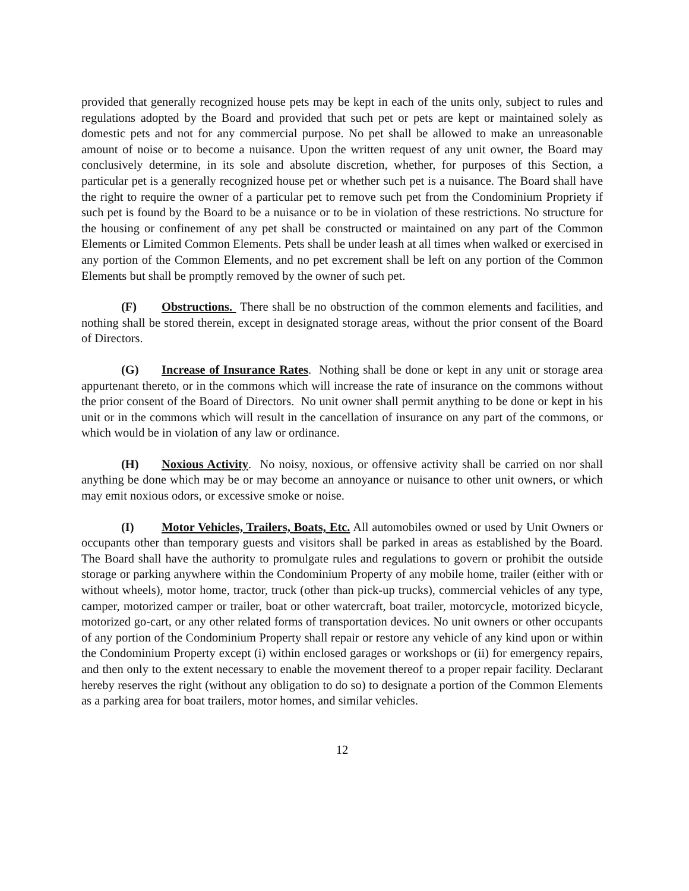provided that generally recognized house pets may be kept in each of the units only, subject to rules and regulations adopted by the Board and provided that such pet or pets are kept or maintained solely as domestic pets and not for any commercial purpose. No pet shall be allowed to make an unreasonable amount of noise or to become a nuisance. Upon the written request of any unit owner, the Board may conclusively determine, in its sole and absolute discretion, whether, for purposes of this Section, a particular pet is a generally recognized house pet or whether such pet is a nuisance. The Board shall have the right to require the owner of a particular pet to remove such pet from the Condominium Propriety if such pet is found by the Board to be a nuisance or to be in violation of these restrictions. No structure for the housing or confinement of any pet shall be constructed or maintained on any part of the Common Elements or Limited Common Elements. Pets shall be under leash at all times when walked or exercised in any portion of the Common Elements, and no pet excrement shall be left on any portion of the Common Elements but shall be promptly removed by the owner of such pet.
(F) Obstructions. There shall be no obstruction of the common elements and facilities, and nothing shall be stored therein, except in designated storage areas, without the prior consent of the Board of Directors.
(G) Increase of Insurance Rates. Nothing shall be done or kept in any unit or storage area appurtenant thereto, or in the commons which will increase the rate of insurance on the commons without the prior consent of the Board of Directors. No unit owner shall permit anything to be done or kept in his unit or in the commons which will result in the cancellation of insurance on any part of the commons, or which would be in violation of any law or ordinance.
(H) Noxious Activity. No noisy, noxious, or offensive activity shall be carried on nor shall anything be done which may be or may become an annoyance or nuisance to other unit owners, or which may emit noxious odors, or excessive smoke or noise.
(I) Motor Vehicles, Trailers, Boats, Etc. All automobiles owned or used by Unit Owners or occupants other than temporary guests and visitors shall be parked in areas as established by the Board. The Board shall have the authority to promulgate rules and regulations to govern or prohibit the outside storage or parking anywhere within the Condominium Property of any mobile home, trailer (either with or without wheels), motor home, tractor, truck (other than pick-up trucks), commercial vehicles of any type, camper, motorized camper or trailer, boat or other watercraft, boat trailer, motorcycle, motorized bicycle, motorized go-cart, or any other related forms of transportation devices. No unit owners or other occupants of any portion of the Condominium Property shall repair or restore any vehicle of any kind upon or within the Condominium Property except (i) within enclosed garages or workshops or (ii) for emergency repairs, and then only to the extent necessary to enable the movement thereof to a proper repair facility. Declarant hereby reserves the right (without any obligation to do so) to designate a portion of the Common Elements as a parking area for boat trailers, motor homes, and similar vehicles.
12